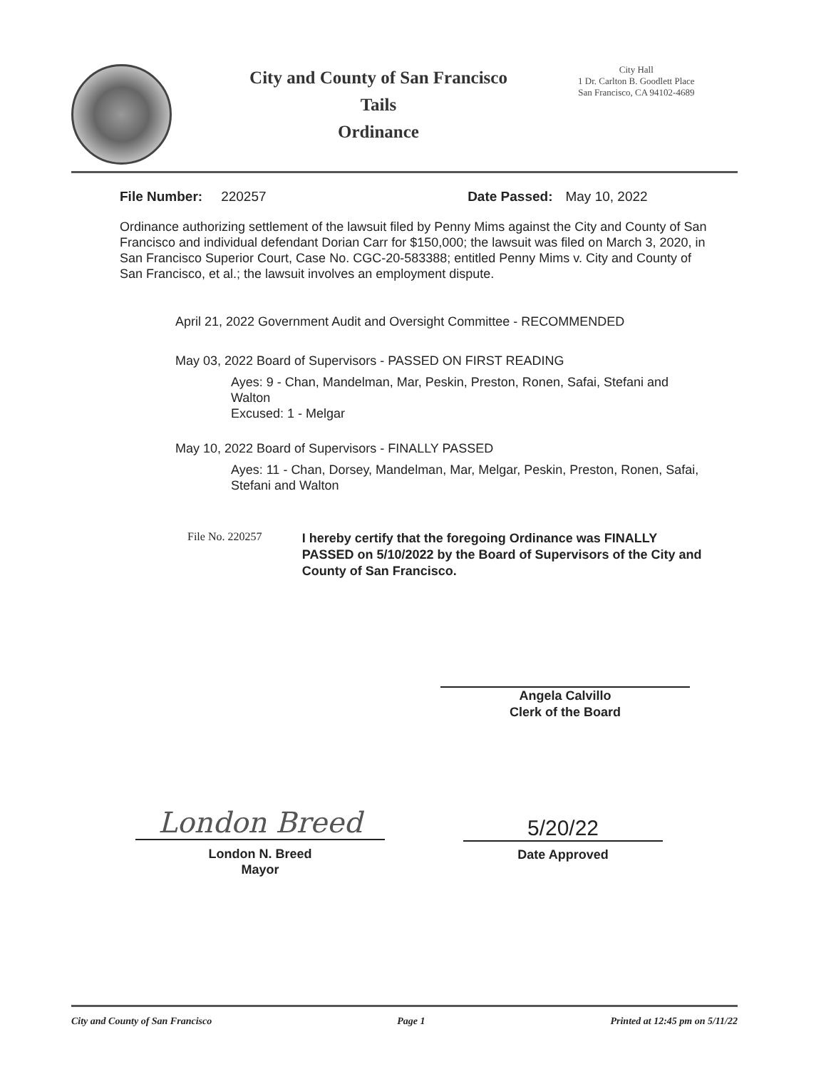City and County of San Francisco
Tails
Ordinance
City Hall
1 Dr. Carlton B. Goodlett Place
San Francisco, CA 94102-4689
File Number: 220257 Date Passed: May 10, 2022
Ordinance authorizing settlement of the lawsuit filed by Penny Mims against the City and County of San Francisco and individual defendant Dorian Carr for $150,000; the lawsuit was filed on March 3, 2020, in San Francisco Superior Court, Case No. CGC-20-583388; entitled Penny Mims v. City and County of San Francisco, et al.; the lawsuit involves an employment dispute.
April 21, 2022 Government Audit and Oversight Committee - RECOMMENDED
May 03, 2022 Board of Supervisors - PASSED ON FIRST READING
Ayes: 9 - Chan, Mandelman, Mar, Peskin, Preston, Ronen, Safai, Stefani and Walton
Excused: 1 - Melgar
May 10, 2022 Board of Supervisors - FINALLY PASSED
Ayes: 11 - Chan, Dorsey, Mandelman, Mar, Melgar, Peskin, Preston, Ronen, Safai, Stefani and Walton
File No. 220257
I hereby certify that the foregoing Ordinance was FINALLY PASSED on 5/10/2022 by the Board of Supervisors of the City and County of San Francisco.
Angela Calvillo
Clerk of the Board
London Breed
London N. Breed
Mayor
5/20/22
Date Approved
City and County of San Francisco Page 1 Printed at 12:45 pm on 5/11/22